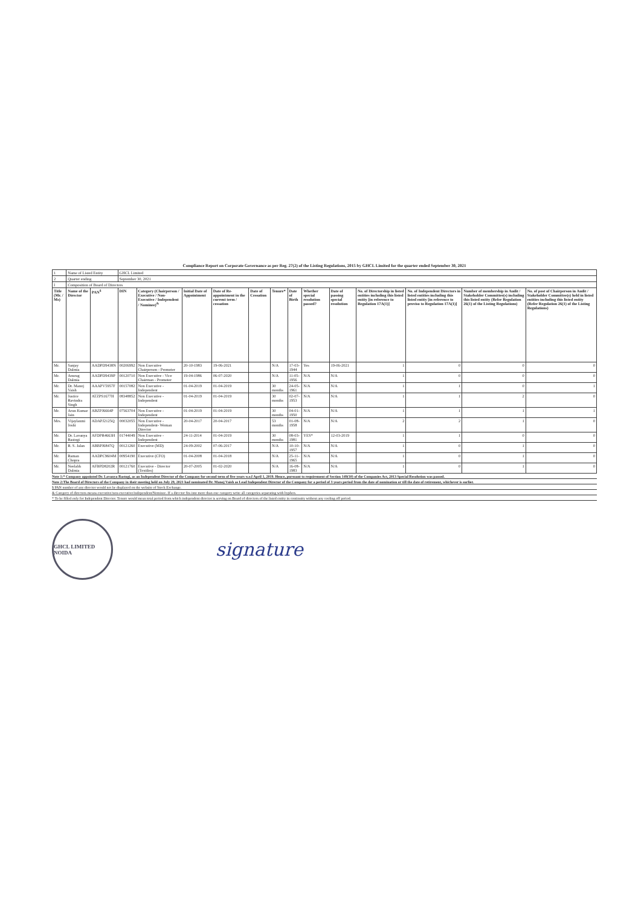Compliance Report on Corporate Governance as per Reg. 27(2) of the Listing Regulations, 2015 by GHCL Limited for the quarter ended September 30, 2021
| 1 | Name of Listed Entity | | GHCL Limited | | | | | | | | | | | | |
| 2 | Quarter ending | | September 30, 2021 | | | | | | | | | | | | |
| I | Composition of Board of Directors | | | | | | | | | | | | | | |
| Title (Mr. / Ms) | Name of the Director | PAN<sup>$</sup> | DIN | Category (Chairperson / Executive / Non-Executive / Independent / Nominee)<sup>&</sup> | Initial Date of Appointment | Date of Re-appointment in the current term / cessation | Date of Cessation | Tenure* | Date of Birth | Whether special resolution passed? | Date of passing special resolution | No. of Directorship in listed entities including this listed entity [in reference to Regulation 17A(1)] | No. of Independent Directors in listed entities including this listed entity [in reference to proviso to Regulation 17A(1)] | Number of membership in Audit / Stakeholder Committee(s) including this listed entity (Refer Regulation 26(1) of the Listing Regulations) | No. of post of Chairperson in Audit / Stakeholder Committee(s) held in listed entities including this listed entity (Refer Regulation 26(1) of the Listing Regulations) |
| Mr. | Sanjay Dalmia | AADPD9438N | 00206992 | Non Executive Chairperson - Promoter | 20-10-1983 | 19-06-2021 | | N/A | 17-03-1944 | Yes | 19-06-2021 | 1 | 0 | 0 | 0 |
| Mr. | Anurag Dalmia | AADPD9439P | 00120710 | Non Executive - Vice Chairman - Promoter | 19-04-1986 | 06-07-2020 | | N/A | 11-05-1956 | N/A | N/A | 1 | 0 | 0 | 0 |
| Mr. | Dr. Manoj Vaish | AAAPV5957F | 00157082 | Non Executive - Independent | 01-04-2019 | 01-04-2019 | | 30 months | 24-05-1961 | N/A | N/A | 1 | 1 | 0 | 1 |
| Mr. | Justice Ravindra Singh | ATZPS1677H | 08348852 | Non Executive - Independent | 01-04-2019 | 01-04-2019 | | 30 months | 02-07-1953 | N/A | N/A | 1 | 1 | 2 | 0 |
| Mr. | Arun Kumar Jain | ABZPJ6664P | 07563704 | Non Executive - Independent | 01-04-2019 | 01-04-2019 | | 30 months | 04-01-1950 | N/A | N/A | 1 | 1 | 1 | 1 |
| Mrs. | Vijaylaxmi Joshi | ADAPJ2125Q | 00032055 | Non Executive - Independent- Woman Director | 20-04-2017 | 20-04-2017 | | 53 months | 01-08-1958 | N/A | N/A | 2 | 2 | 1 | 0 |
| Mr. | Dr. Lavanya Rastogi | AFDPR4663H | 01744049 | Non Executive - Independent | 24-11-2014 | 01-04-2019 | | 30 months | 08-03-1981 | YES* | 12-03-2019 | 1 | 1 | 0 | 0 |
| Mr. | R. S. Jalan | ABBPJ6847Q | 00121260 | Executive (MD) | 24-09-2002 | 07-06-2017 | | N/A | 10-10-1957 | N/A | N/A | 1 | 0 | 1 | 0 |
| Mr. | Raman Chopra | AADPC9604M | 00954190 | Executive (CFO) | 01-04-2008 | 01-04-2018 | | N/A | 25-11-1965 | N/A | N/A | 1 | 0 | 1 | 0 |
| Mr. | Neelabh Dalmia | AFBPD8202R | 00121760 | Executive - Director (Textiles) | 20-07-2005 | 01-02-2020 | | N/A | 16-08-1983 | N/A | N/A | 1 | 0 | 1 | 0 |
Note 1:* Company appointed Dr. Lavanya Rastogi, as an Independent Director of the Company for second term of five years w.e.f April 1, 2019. Hence, pursuant to requirement of Section 149(10) of the Companies Act, 2013 Special Resolution was passed.
Note 2:The Board of Directors of the Company in their meeting held on July 29, 2021 had nominated Dr. Manoj Vaish as Lead Independent Director of the Company for a period of 3 years period from the date of nomination or till the date of retirement, whichever is earlier.
$ PAN number of any director would not be displayed on the website of Stock Exchange.
& Category of directors means executive/non-executive/independent/Nominee. If a director fits into more than one category write all categories separating with hyphen.
* To be filled only for Independent Director. Tenure would mean total period from which independent director is serving on Board of directors of the listed entity in continuity without any cooling off period.
GHCL LIMITED NOIDA
signature